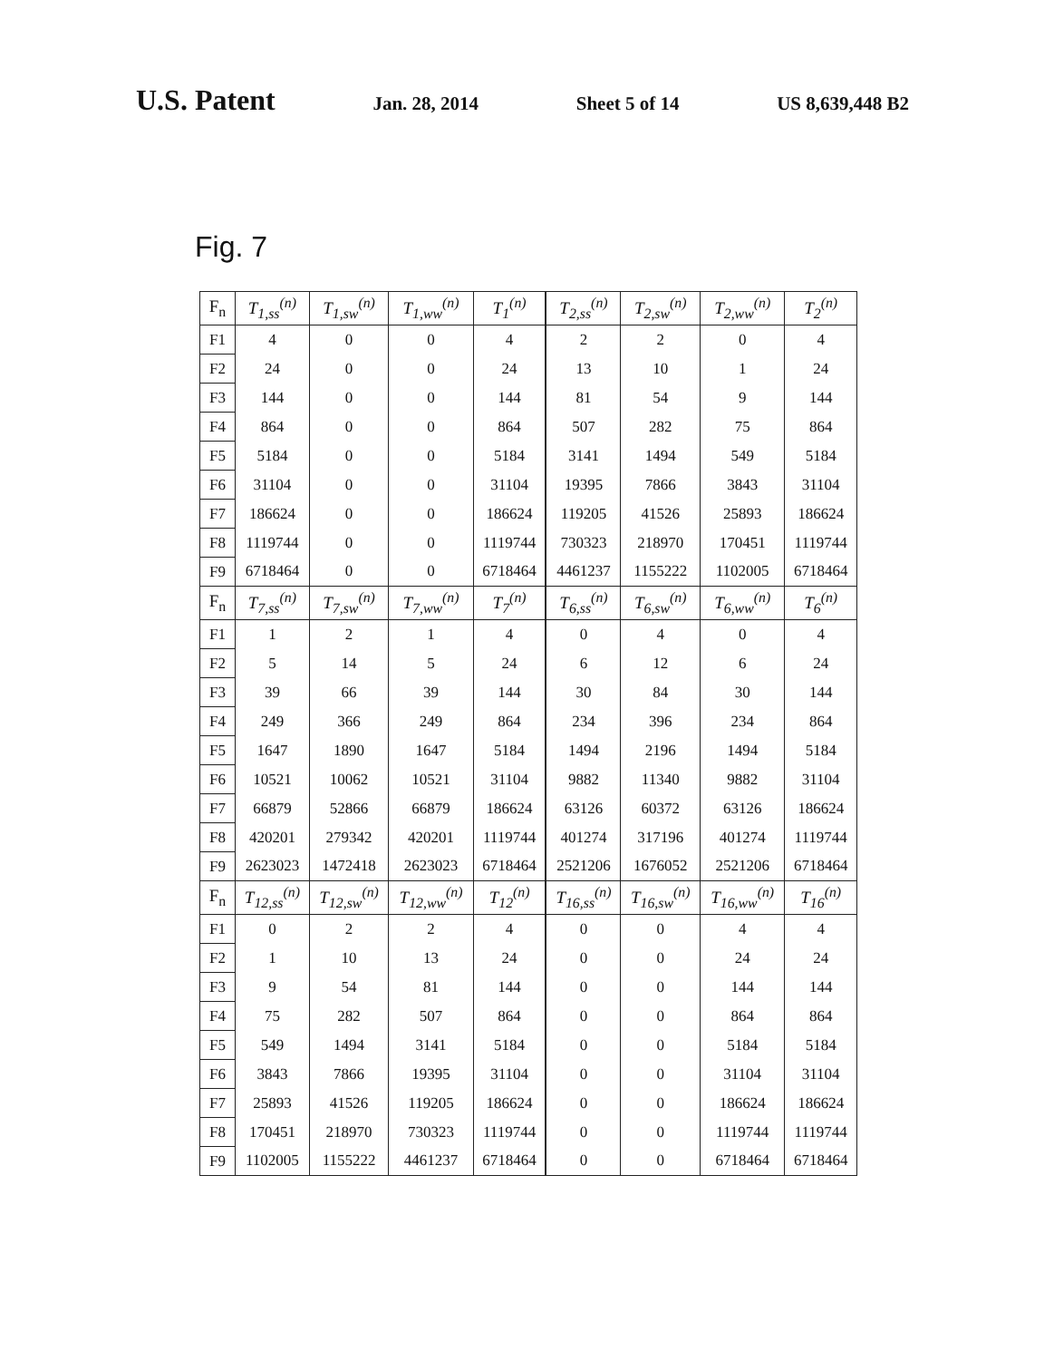U.S. Patent Jan. 28, 2014 Sheet 5 of 14 US 8,639,448 B2
Fig. 7
| F<sub>n</sub> | T<sub>1,ss</sub><sup>(n)</sup> | T<sub>1,sw</sub><sup>(n)</sup> | T<sub>1,ww</sub><sup>(n)</sup> | T<sub>1</sub><sup>(n)</sup> | T<sub>2,ss</sub><sup>(n)</sup> | T<sub>2,sw</sub><sup>(n)</sup> | T<sub>2,ww</sub><sup>(n)</sup> | T<sub>2</sub><sup>(n)</sup> |
| --- | --- | --- | --- | --- | --- | --- | --- | --- |
| F1 | 4 | 0 | 0 | 4 | 2 | 2 | 0 | 4 |
| F2 | 24 | 0 | 0 | 24 | 13 | 10 | 1 | 24 |
| F3 | 144 | 0 | 0 | 144 | 81 | 54 | 9 | 144 |
| F4 | 864 | 0 | 0 | 864 | 507 | 282 | 75 | 864 |
| F5 | 5184 | 0 | 0 | 5184 | 3141 | 1494 | 549 | 5184 |
| F6 | 31104 | 0 | 0 | 31104 | 19395 | 7866 | 3843 | 31104 |
| F7 | 186624 | 0 | 0 | 186624 | 119205 | 41526 | 25893 | 186624 |
| F8 | 1119744 | 0 | 0 | 1119744 | 730323 | 218970 | 170451 | 1119744 |
| F9 | 6718464 | 0 | 0 | 6718464 | 4461237 | 1155222 | 1102005 | 6718464 |
| F<sub>n</sub> | T<sub>7,ss</sub><sup>(n)</sup> | T<sub>7,sw</sub><sup>(n)</sup> | T<sub>7,ww</sub><sup>(n)</sup> | T<sub>7</sub><sup>(n)</sup> | T<sub>6,ss</sub><sup>(n)</sup> | T<sub>6,sw</sub><sup>(n)</sup> | T<sub>6,ww</sub><sup>(n)</sup> | T<sub>6</sub><sup>(n)</sup> |
| F1 | 1 | 2 | 1 | 4 | 0 | 4 | 0 | 4 |
| F2 | 5 | 14 | 5 | 24 | 6 | 12 | 6 | 24 |
| F3 | 39 | 66 | 39 | 144 | 30 | 84 | 30 | 144 |
| F4 | 249 | 366 | 249 | 864 | 234 | 396 | 234 | 864 |
| F5 | 1647 | 1890 | 1647 | 5184 | 1494 | 2196 | 1494 | 5184 |
| F6 | 10521 | 10062 | 10521 | 31104 | 9882 | 11340 | 9882 | 31104 |
| F7 | 66879 | 52866 | 66879 | 186624 | 63126 | 60372 | 63126 | 186624 |
| F8 | 420201 | 279342 | 420201 | 1119744 | 401274 | 317196 | 401274 | 1119744 |
| F9 | 2623023 | 1472418 | 2623023 | 6718464 | 2521206 | 1676052 | 2521206 | 6718464 |
| F<sub>n</sub> | T<sub>12,ss</sub><sup>(n)</sup> | T<sub>12,sw</sub><sup>(n)</sup> | T<sub>12,ww</sub><sup>(n)</sup> | T<sub>12</sub><sup>(n)</sup> | T<sub>16,ss</sub><sup>(n)</sup> | T<sub>16,sw</sub><sup>(n)</sup> | T<sub>16,ww</sub><sup>(n)</sup> | T<sub>16</sub><sup>(n)</sup> |
| F1 | 0 | 2 | 2 | 4 | 0 | 0 | 4 | 4 |
| F2 | 1 | 10 | 13 | 24 | 0 | 0 | 24 | 24 |
| F3 | 9 | 54 | 81 | 144 | 0 | 0 | 144 | 144 |
| F4 | 75 | 282 | 507 | 864 | 0 | 0 | 864 | 864 |
| F5 | 549 | 1494 | 3141 | 5184 | 0 | 0 | 5184 | 5184 |
| F6 | 3843 | 7866 | 19395 | 31104 | 0 | 0 | 31104 | 31104 |
| F7 | 25893 | 41526 | 119205 | 186624 | 0 | 0 | 186624 | 186624 |
| F8 | 170451 | 218970 | 730323 | 1119744 | 0 | 0 | 1119744 | 1119744 |
| F9 | 1102005 | 1155222 | 4461237 | 6718464 | 0 | 0 | 6718464 | 6718464 |